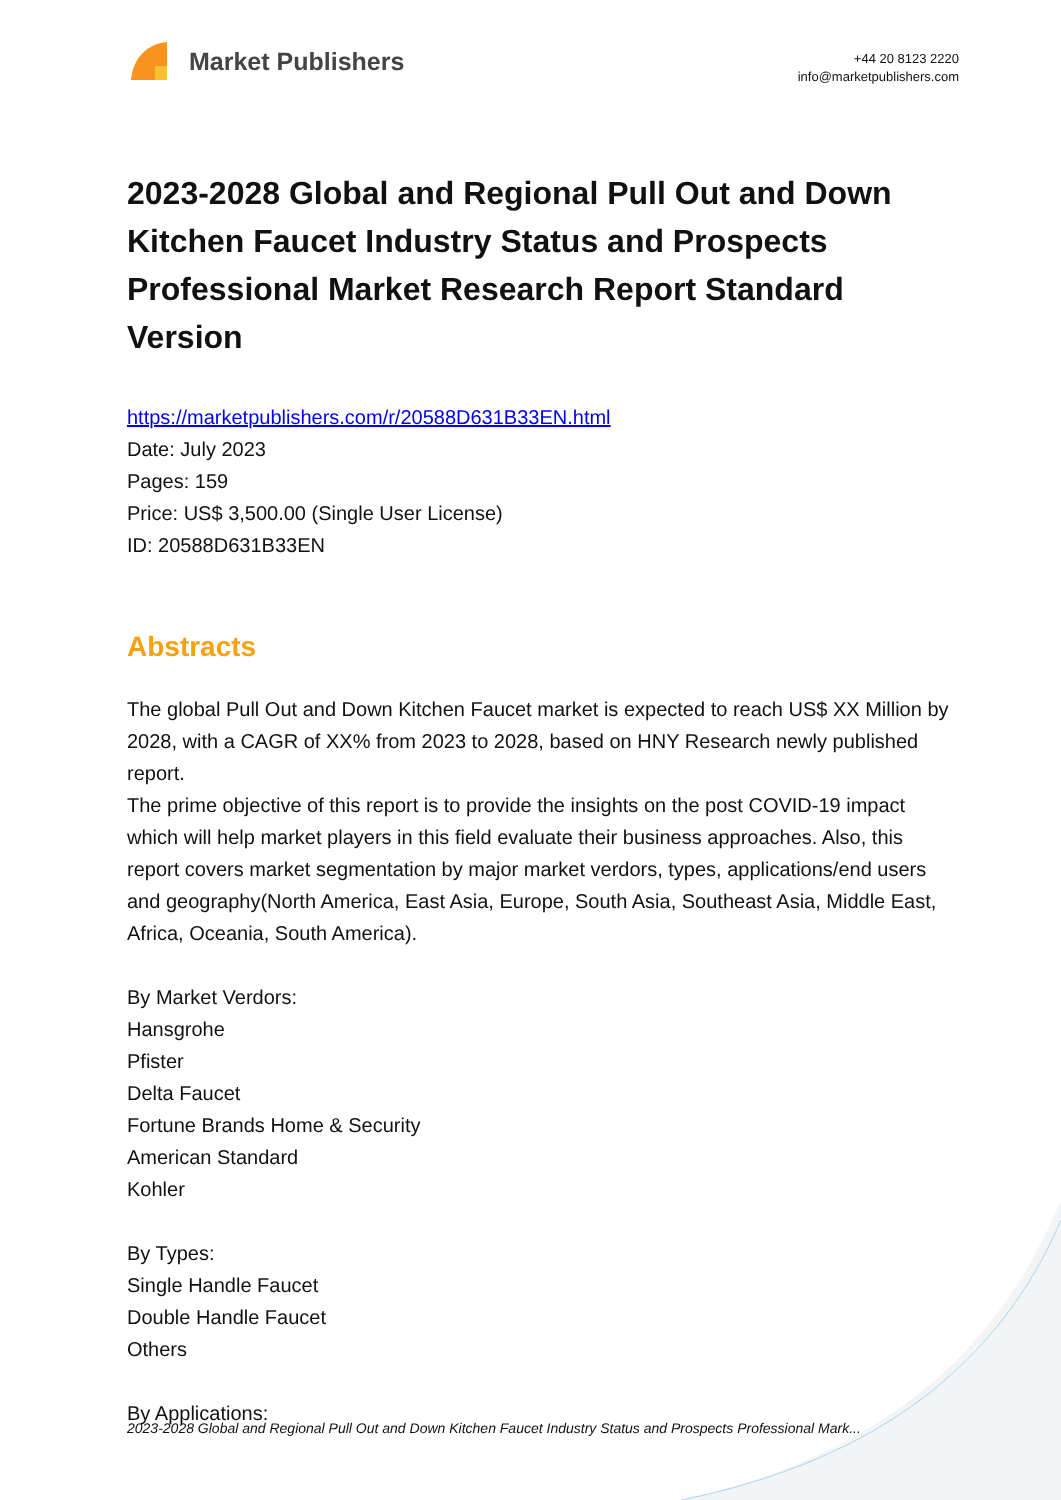Market Publishers
+44 20 8123 2220
info@marketpublishers.com
2023-2028 Global and Regional Pull Out and Down Kitchen Faucet Industry Status and Prospects Professional Market Research Report Standard Version
https://marketpublishers.com/r/20588D631B33EN.html
Date: July 2023
Pages: 159
Price: US$ 3,500.00 (Single User License)
ID: 20588D631B33EN
Abstracts
The global Pull Out and Down Kitchen Faucet market is expected to reach US$ XX Million by 2028, with a CAGR of XX% from 2023 to 2028, based on HNY Research newly published report.
The prime objective of this report is to provide the insights on the post COVID-19 impact which will help market players in this field evaluate their business approaches. Also, this report covers market segmentation by major market verdors, types, applications/end users and geography(North America, East Asia, Europe, South Asia, Southeast Asia, Middle East, Africa, Oceania, South America).
By Market Verdors:
Hansgrohe
Pfister
Delta Faucet
Fortune Brands Home & Security
American Standard
Kohler
By Types:
Single Handle Faucet
Double Handle Faucet
Others
By Applications:
2023-2028 Global and Regional Pull Out and Down Kitchen Faucet Industry Status and Prospects Professional Mark...